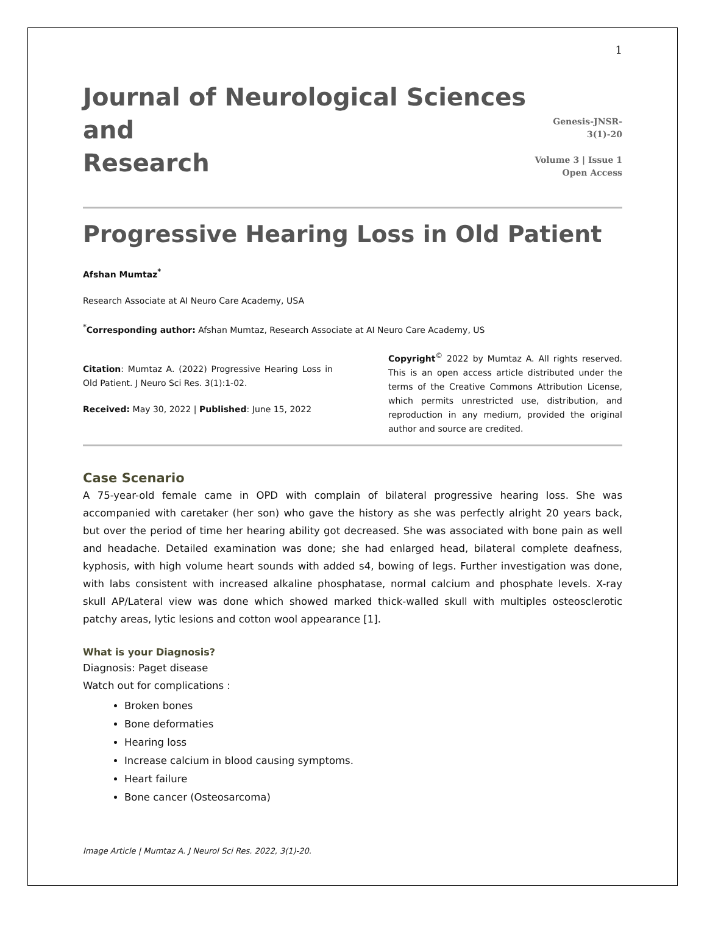1
Journal of Neurological Sciences and
Research
Genesis-JNSR-3(1)-20
Volume 3 | Issue 1
Open Access
Progressive Hearing Loss in Old Patient
Afshan Mumtaz<sup>*</sup>
Research Associate at AI Neuro Care Academy, USA
<sup>*</sup> Corresponding author: Afshan Mumtaz, Research Associate at AI Neuro Care Academy, US
Citation: Mumtaz A. (2022) Progressive Hearing Loss in Old Patient. J Neuro Sci Res. 3(1):1-02.
Received: May 30, 2022 | Published: June 15, 2022
Copyright<sup>©</sup> 2022 by Mumtaz A. All rights reserved. This is an open access article distributed under the terms of the Creative Commons Attribution License, which permits unrestricted use, distribution, and reproduction in any medium, provided the original author and source are credited.
Case Scenario
A 75-year-old female came in OPD with complain of bilateral progressive hearing loss. She was accompanied with caretaker (her son) who gave the history as she was perfectly alright 20 years back, but over the period of time her hearing ability got decreased. She was associated with bone pain as well and headache. Detailed examination was done; she had enlarged head, bilateral complete deafness, kyphosis, with high volume heart sounds with added s4, bowing of legs. Further investigation was done, with labs consistent with increased alkaline phosphatase, normal calcium and phosphate levels. X-ray skull AP/Lateral view was done which showed marked thick-walled skull with multiples osteosclerotic patchy areas, lytic lesions and cotton wool appearance [1].
What is your Diagnosis?
Diagnosis: Paget disease
Watch out for complications :
Broken bones
Bone deformaties
Hearing loss
Increase calcium in blood causing symptoms.
Heart failure
Bone cancer (Osteosarcoma)
Image Article | Mumtaz A. J Neurol Sci Res. 2022, 3(1)-20.